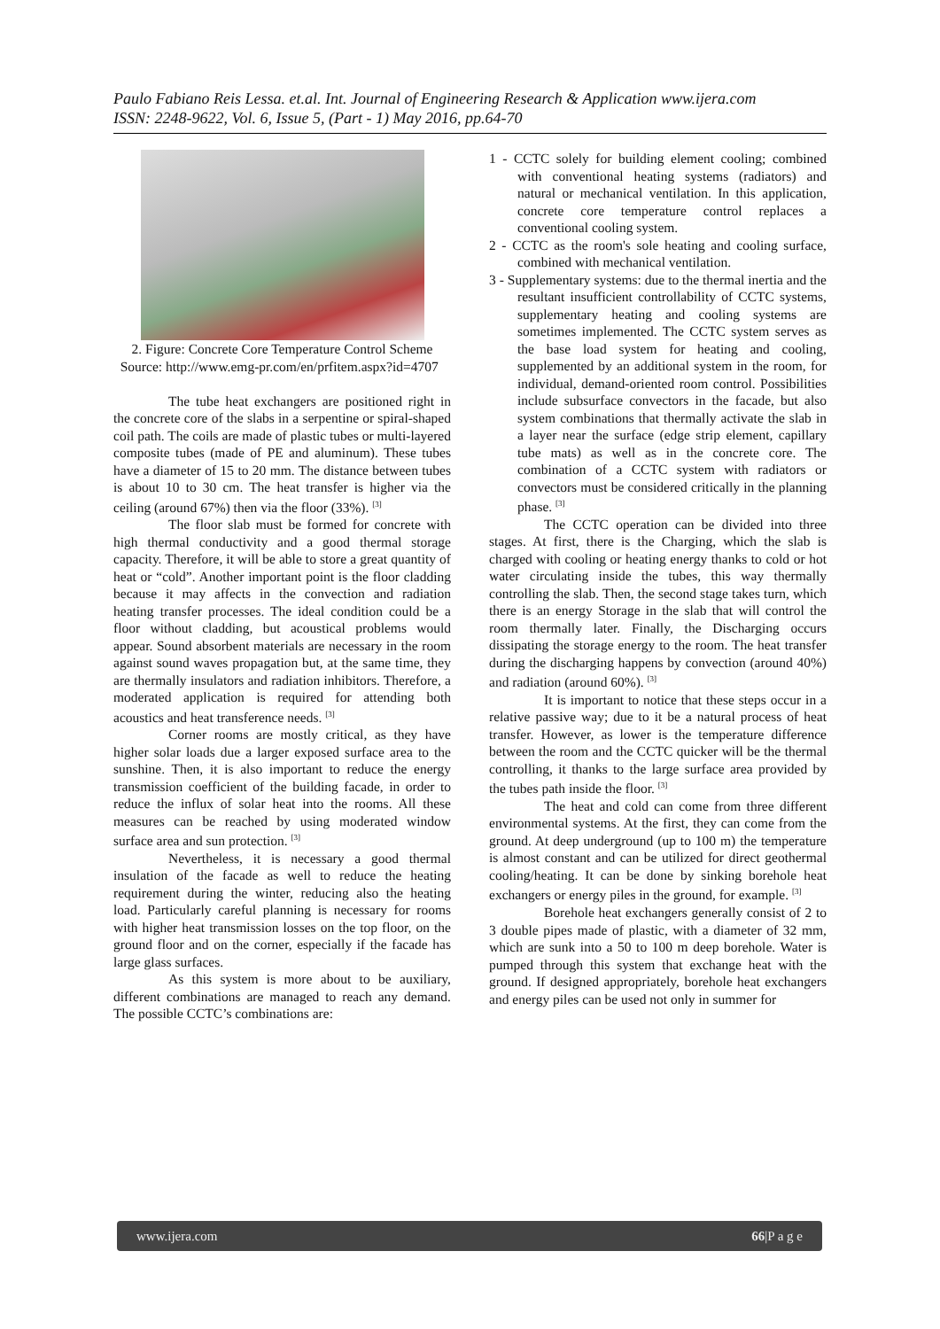Paulo Fabiano Reis Lessa. et.al. Int. Journal of Engineering Research & Application www.ijera.com
ISSN: 2248-9622, Vol. 6, Issue 5, (Part - 1) May 2016, pp.64-70
2. Figure: Concrete Core Temperature Control Scheme
Source: http://www.emg-pr.com/en/prfitem.aspx?id=4707
The tube heat exchangers are positioned right in the concrete core of the slabs in a serpentine or spiral-shaped coil path. The coils are made of plastic tubes or multi-layered composite tubes (made of PE and aluminum). These tubes have a diameter of 15 to 20 mm. The distance between tubes is about 10 to 30 cm. The heat transfer is higher via the ceiling (around 67%) then via the floor (33%). <sup>[3]</sup>
The floor slab must be formed for concrete with high thermal conductivity and a good thermal storage capacity. Therefore, it will be able to store a great quantity of heat or “cold”. Another important point is the floor cladding because it may affects in the convection and radiation heating transfer processes. The ideal condition could be a floor without cladding, but acoustical problems would appear. Sound absorbent materials are necessary in the room against sound waves propagation but, at the same time, they are thermally insulators and radiation inhibitors. Therefore, a moderated application is required for attending both acoustics and heat transference needs. <sup>[3]</sup>
Corner rooms are mostly critical, as they have higher solar loads due a larger exposed surface area to the sunshine. Then, it is also important to reduce the energy transmission coefficient of the building facade, in order to reduce the influx of solar heat into the rooms. All these measures can be reached by using moderated window surface area and sun protection. <sup>[3]</sup>
Nevertheless, it is necessary a good thermal insulation of the facade as well to reduce the heating requirement during the winter, reducing also the heating load. Particularly careful planning is necessary for rooms with higher heat transmission losses on the top floor, on the ground floor and on the corner, especially if the facade has large glass surfaces.
As this system is more about to be auxiliary, different combinations are managed to reach any demand. The possible CCTC’s combinations are:
1 - CCTC solely for building element cooling; combined with conventional heating systems (radiators) and natural or mechanical ventilation. In this application, concrete core temperature control replaces a conventional cooling system.
2 - CCTC as the room's sole heating and cooling surface, combined with mechanical ventilation.
3 - Supplementary systems: due to the thermal inertia and the resultant insufficient controllability of CCTC systems, supplementary heating and cooling systems are sometimes implemented. The CCTC system serves as the base load system for heating and cooling, supplemented by an additional system in the room, for individual, demand-oriented room control. Possibilities include subsurface convectors in the facade, but also system combinations that thermally activate the slab in a layer near the surface (edge strip element, capillary tube mats) as well as in the concrete core. The combination of a CCTC system with radiators or convectors must be considered critically in the planning phase. <sup>[3]</sup>
The CCTC operation can be divided into three stages. At first, there is the Charging, which the slab is charged with cooling or heating energy thanks to cold or hot water circulating inside the tubes, this way thermally controlling the slab. Then, the second stage takes turn, which there is an energy Storage in the slab that will control the room thermally later. Finally, the Discharging occurs dissipating the storage energy to the room. The heat transfer during the discharging happens by convection (around 40%) and radiation (around 60%). <sup>[3]</sup>
It is important to notice that these steps occur in a relative passive way; due to it be a natural process of heat transfer. However, as lower is the temperature difference between the room and the CCTC quicker will be the thermal controlling, it thanks to the large surface area provided by the tubes path inside the floor. <sup>[3]</sup>
The heat and cold can come from three different environmental systems. At the first, they can come from the ground. At deep underground (up to 100 m) the temperature is almost constant and can be utilized for direct geothermal cooling/heating. It can be done by sinking borehole heat exchangers or energy piles in the ground, for example. <sup>[3]</sup>
Borehole heat exchangers generally consist of 2 to 3 double pipes made of plastic, with a diameter of 32 mm, which are sunk into a 50 to 100 m deep borehole. Water is pumped through this system that exchange heat with the ground. If designed appropriately, borehole heat exchangers and energy piles can be used not only in summer for
www.ijera.com 66|P a g e